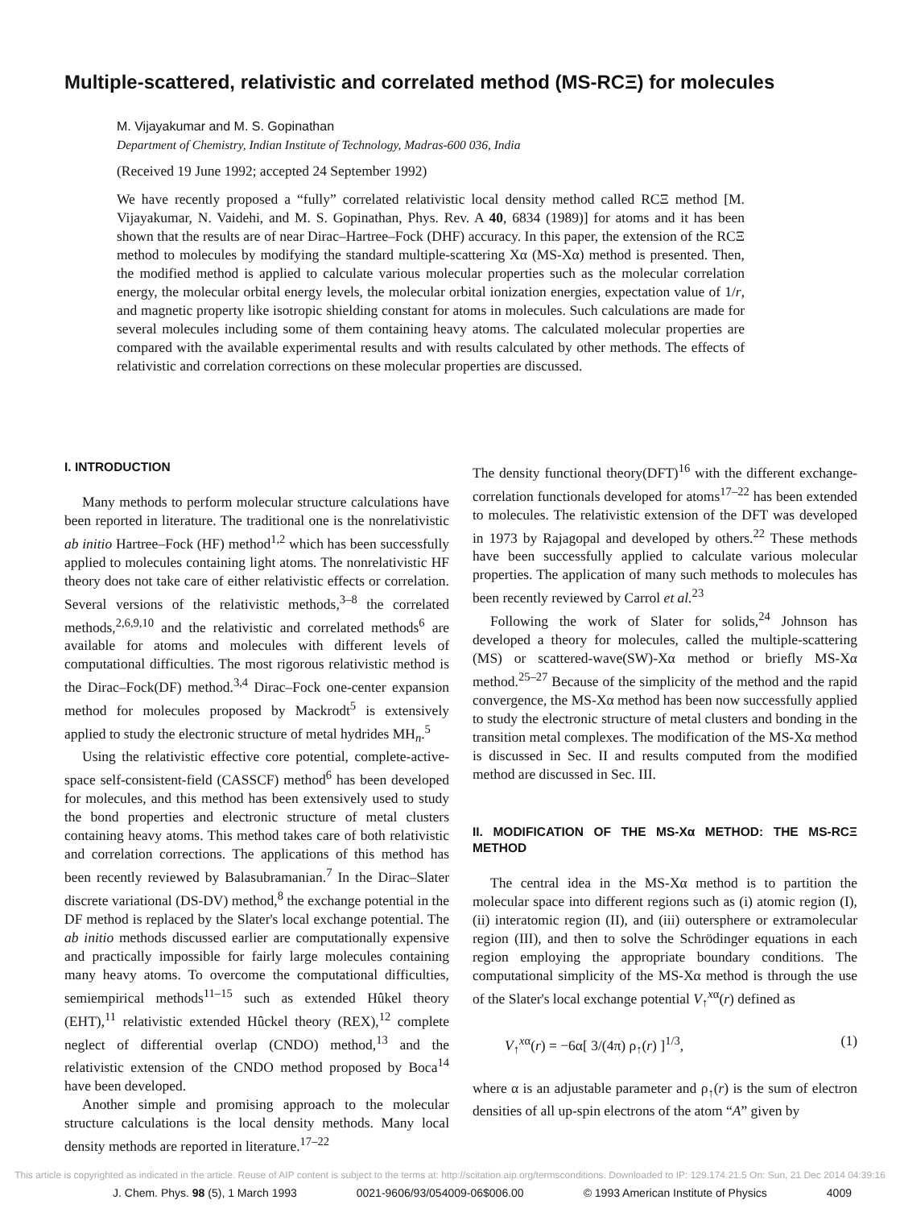Multiple-scattered, relativistic and correlated method (MS-RCΞ) for molecules
M. Vijayakumar and M. S. Gopinathan
Department of Chemistry, Indian Institute of Technology, Madras-600 036, India
(Received 19 June 1992; accepted 24 September 1992)
We have recently proposed a “fully” correlated relativistic local density method called RCΞ method [M. Vijayakumar, N. Vaidehi, and M. S. Gopinathan, Phys. Rev. A 40, 6834 (1989)] for atoms and it has been shown that the results are of near Dirac–Hartree–Fock (DHF) accuracy. In this paper, the extension of the RCΞ method to molecules by modifying the standard multiple-scattering Xα (MS-Xα) method is presented. Then, the modified method is applied to calculate various molecular properties such as the molecular correlation energy, the molecular orbital energy levels, the molecular orbital ionization energies, expectation value of 1/r, and magnetic property like isotropic shielding constant for atoms in molecules. Such calculations are made for several molecules including some of them containing heavy atoms. The calculated molecular properties are compared with the available experimental results and with results calculated by other methods. The effects of relativistic and correlation corrections on these molecular properties are discussed.
I. INTRODUCTION
Many methods to perform molecular structure calculations have been reported in literature. The traditional one is the nonrelativistic ab initio Hartree–Fock (HF) method<sup>1,2</sup> which has been successfully applied to molecules containing light atoms. The nonrelativistic HF theory does not take care of either relativistic effects or correlation. Several versions of the relativistic methods,<sup>3–8</sup> the correlated methods,<sup>2,6,9,10</sup> and the relativistic and correlated methods<sup>6</sup> are available for atoms and molecules with different levels of computational difficulties. The most rigorous relativistic method is the Dirac–Fock(DF) method.<sup>3,4</sup> Dirac–Fock one-center expansion method for molecules proposed by Mackrodt<sup>5</sup> is extensively applied to study the electronic structure of metal hydrides MH<sub>n</sub>.<sup>5</sup>
Using the relativistic effective core potential, complete-active-space self-consistent-field (CASSCF) method<sup>6</sup> has been developed for molecules, and this method has been extensively used to study the bond properties and electronic structure of metal clusters containing heavy atoms. This method takes care of both relativistic and correlation corrections. The applications of this method has been recently reviewed by Balasubramanian.<sup>7</sup> In the Dirac–Slater discrete variational (DS-DV) method,<sup>8</sup> the exchange potential in the DF method is replaced by the Slater's local exchange potential. The ab initio methods discussed earlier are computationally expensive and practically impossible for fairly large molecules containing many heavy atoms. To overcome the computational difficulties, semiempirical methods<sup>11–15</sup> such as extended Hûkel theory (EHT),<sup>11</sup> relativistic extended Hûckel theory (REX),<sup>12</sup> complete neglect of differential overlap (CNDO) method,<sup>13</sup> and the relativistic extension of the CNDO method proposed by Boca<sup>14</sup> have been developed.
Another simple and promising approach to the molecular structure calculations is the local density methods. Many local density methods are reported in literature.<sup>17–22</sup>
The density functional theory(DFT)<sup>16</sup> with the different exchange-correlation functionals developed for atoms<sup>17–22</sup> has been extended to molecules. The relativistic extension of the DFT was developed in 1973 by Rajagopal and developed by others.<sup>22</sup> These methods have been successfully applied to calculate various molecular properties. The application of many such methods to molecules has been recently reviewed by Carrol et al.<sup>23</sup>
Following the work of Slater for solids,<sup>24</sup> Johnson has developed a theory for molecules, called the multiple-scattering (MS) or scattered-wave(SW)-Xα method or briefly MS-Xα method.<sup>25–27</sup> Because of the simplicity of the method and the rapid convergence, the MS-Xα method has been now successfully applied to study the electronic structure of metal clusters and bonding in the transition metal complexes. The modification of the MS-Xα method is discussed in Sec. II and results computed from the modified method are discussed in Sec. III.
II. MODIFICATION OF THE MS-Xα METHOD: THE MS-RCΞ METHOD
The central idea in the MS-Xα method is to partition the molecular space into different regions such as (i) atomic region (I), (ii) interatomic region (II), and (iii) outersphere or extramolecular region (III), and then to solve the Schrödinger equations in each region employing the appropriate boundary conditions. The computational simplicity of the MS-Xα method is through the use of the Slater's local exchange potential V<sub>↑</sub><sup>xα</sup>(r) defined as
V<sub>↑</sub><sup>xα</sup>(r) = −6α[ 3/(4π) ρ<sub>↑</sub>(r) ]<sup>1/3</sup>, (1)
where α is an adjustable parameter and ρ<sub>↑</sub>(r) is the sum of electron densities of all up-spin electrons of the atom “A” given by
This article is copyrighted as indicated in the article. Reuse of AIP content is subject to the terms at: http://scitation.aip.org/termsconditions. Downloaded to IP: 129.174.21.5 On: Sun, 21 Dec 2014 04:39:16
J. Chem. Phys. 98 (5), 1 March 1993 0021-9606/93/054009-06$006.00 © 1993 American Institute of Physics 4009